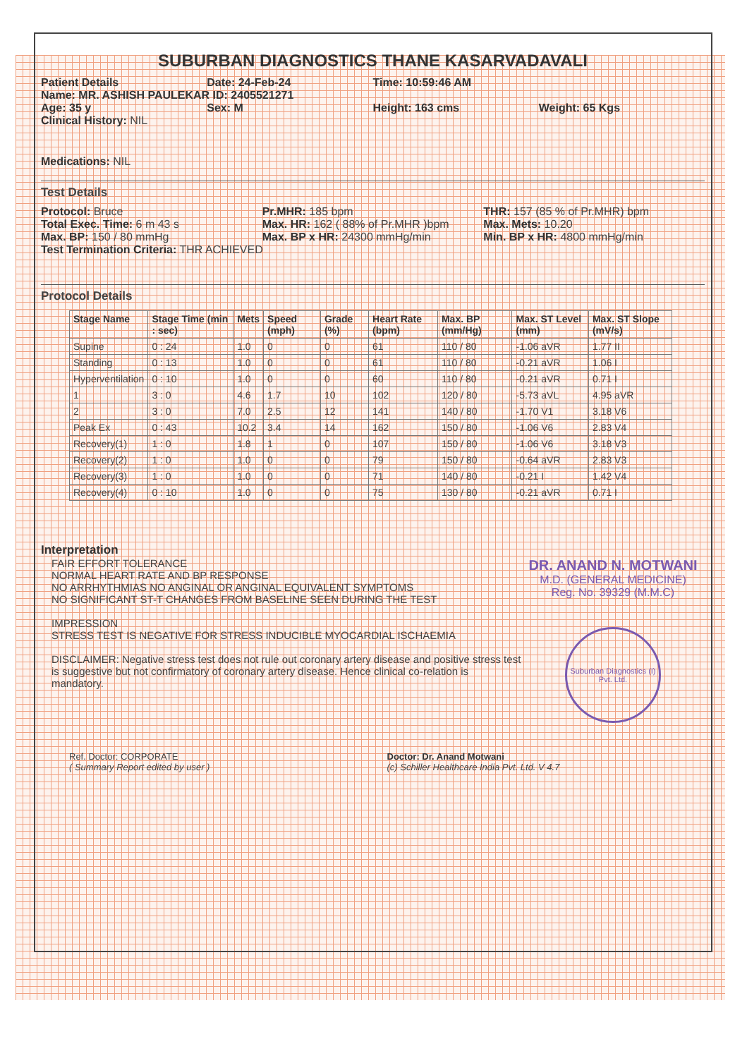SUBURBAN DIAGNOSTICS THANE KASARVADAVALI
Patient Details Date: 24-Feb-24 Time: 10:59:46 AM
Name: MR. ASHISH PAULEKAR ID: 2405521271
Age: 35 y Sex: M Height: 163 cms Weight: 65 Kgs
Clinical History: NIL
Medications: NIL
Test Details
Protocol: Bruce Pr.MHR: 185 bpm THR: 157 (85 % of Pr.MHR) bpm
Total Exec. Time: 6 m 43 s Max. HR: 162 ( 88% of Pr.MHR )bpm
Max. Mets: 10.20
Max. BP: 150 / 80 mmHg Max. BP x HR: 24300 mmHg/min Min. BP x HR: 4800 mmHg/min
Test Termination Criteria: THR ACHIEVED
Protocol Details
| Stage Name | Stage Time (min : sec) | Mets | Speed (mph) | Grade (%) | Heart Rate (bpm) | Max. BP (mm/Hg) | Max. ST Level (mm) | Max. ST Slope (mV/s) |
| --- | --- | --- | --- | --- | --- | --- | --- | --- |
| Supine | 0 : 24 | 1.0 | 0 | 0 | 61 | 110 / 80 | -1.06 aVR | 1.77 II |
| Standing | 0 : 13 | 1.0 | 0 | 0 | 61 | 110 / 80 | -0.21 aVR | 1.06 I |
| Hyperventilation | 0 : 10 | 1.0 | 0 | 0 | 60 | 110 / 80 | -0.21 aVR | 0.71 I |
| 1 | 3 : 0 | 4.6 | 1.7 | 10 | 102 | 120 / 80 | -5.73 aVL | 4.95 aVR |
| 2 | 3 : 0 | 7.0 | 2.5 | 12 | 141 | 140 / 80 | -1.70 V1 | 3.18 V6 |
| Peak Ex | 0 : 43 | 10.2 | 3.4 | 14 | 162 | 150 / 80 | -1.06 V6 | 2.83 V4 |
| Recovery(1) | 1 : 0 | 1.8 | 1 | 0 | 107 | 150 / 80 | -1.06 V6 | 3.18 V3 |
| Recovery(2) | 1 : 0 | 1.0 | 0 | 0 | 79 | 150 / 80 | -0.64 aVR | 2.83 V3 |
| Recovery(3) | 1 : 0 | 1.0 | 0 | 0 | 71 | 140 / 80 | -0.21 I | 1.42 V4 |
| Recovery(4) | 0 : 10 | 1.0 | 0 | 0 | 75 | 130 / 80 | -0.21 aVR | 0.71 I |
Interpretation
FAIR EFFORT TOLERANCE
NORMAL HEART RATE AND BP RESPONSE
NO ARRHYTHMIAS NO ANGINAL OR ANGINAL EQUIVALENT SYMPTOMS
NO SIGNIFICANT ST-T CHANGES FROM BASELINE SEEN DURING THE TEST
IMPRESSION
STRESS TEST IS NEGATIVE FOR STRESS INDUCIBLE MYOCARDIAL ISCHAEMIA
DISCLAIMER: Negative stress test does not rule out coronary artery disease and positive stress test is suggestive but not confirmatory of coronary artery disease. Hence clinical co-relation is mandatory.
DR. ANAND N. MOTWANI
M.D. (GENERAL MEDICINE)
Reg. No. 39329 (M.M.C)
Suburban Diagnostics (I) Pvt. Ltd.
Ref. Doctor: CORPORATE
( Summary Report edited by user )
Doctor: Dr. Anand Motwani
(c) Schiller Healthcare India Pvt. Ltd. V 4.7